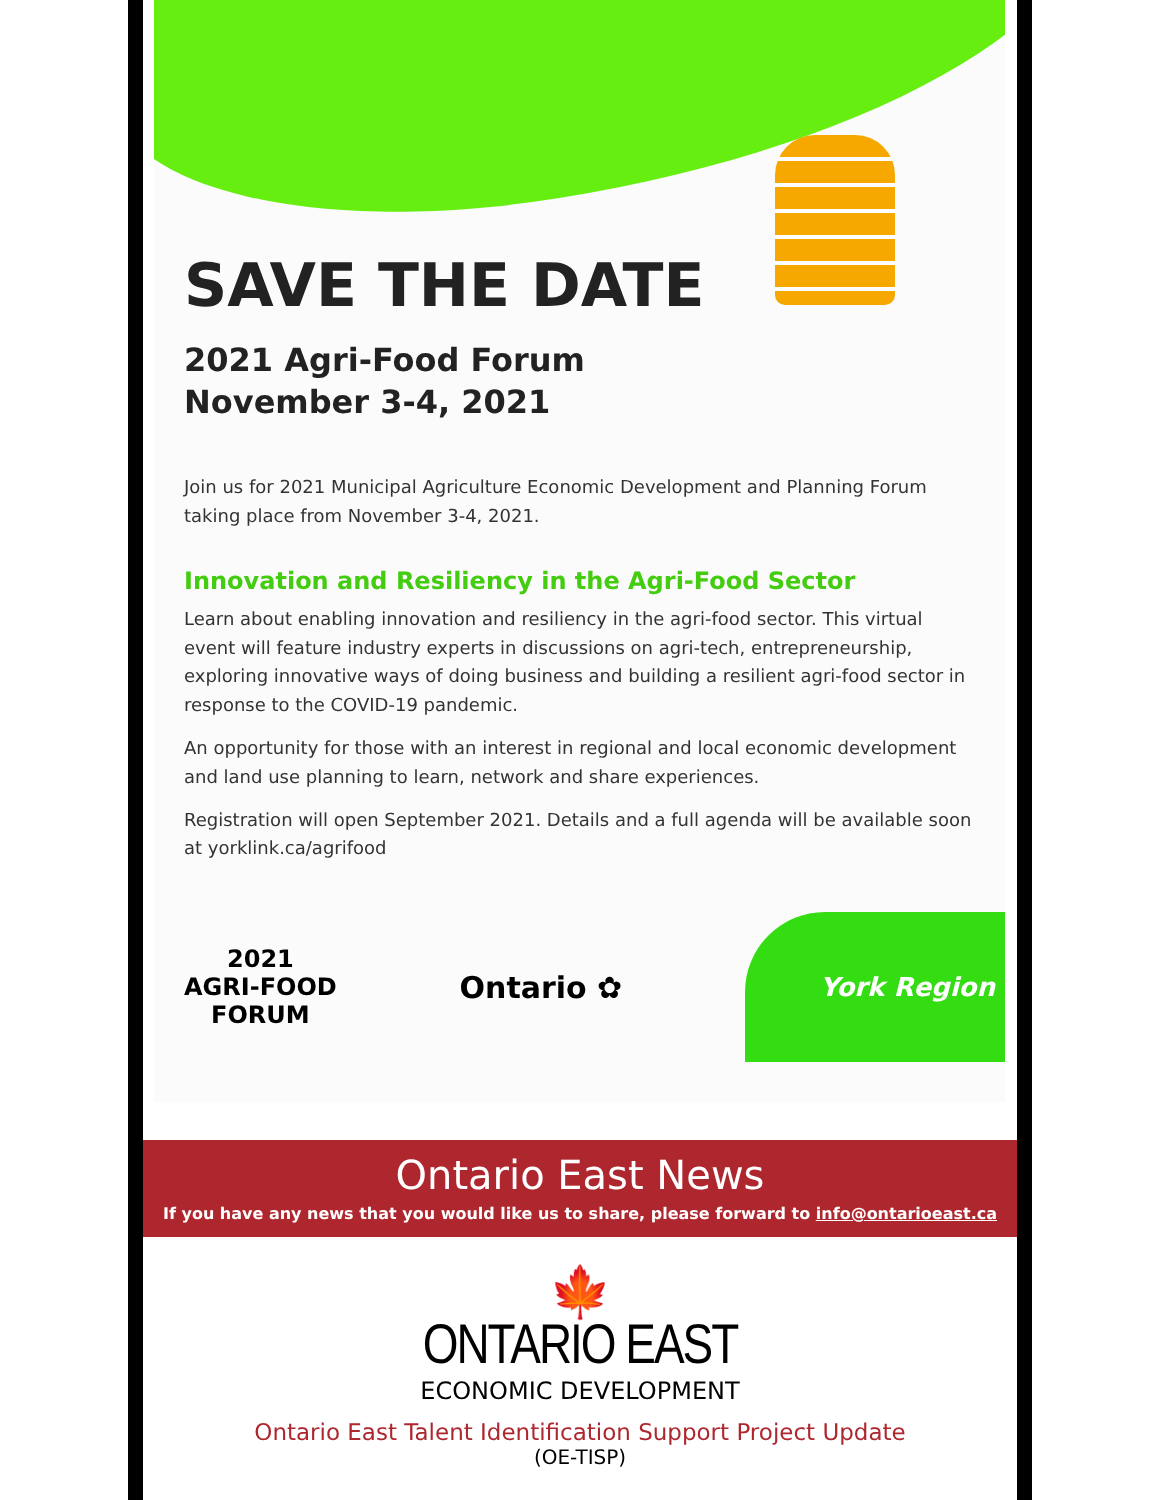SAVE THE DATE
2021 Agri-Food Forum
November 3-4, 2021
Join us for 2021 Municipal Agriculture Economic Development and Planning Forum taking place from November 3-4, 2021.
Innovation and Resiliency in the Agri-Food Sector
Learn about enabling innovation and resiliency in the agri-food sector. This virtual event will feature industry experts in discussions on agri-tech, entrepreneurship, exploring innovative ways of doing business and building a resilient agri-food sector in response to the COVID-19 pandemic.
An opportunity for those with an interest in regional and local economic development and land use planning to learn, network and share experiences.
Registration will open September 2021. Details and a full agenda will be available soon at yorklink.ca/agrifood
2021
AGRI-FOOD
FORUM
Ontario ✿
York Region
Ontario East News
If you have any news that you would like us to share, please forward to info@ontarioeast.ca
🍁
ONTARIO EAST
ECONOMIC DEVELOPMENT
Ontario East Talent Identification Support Project Update
(OE-TISP)